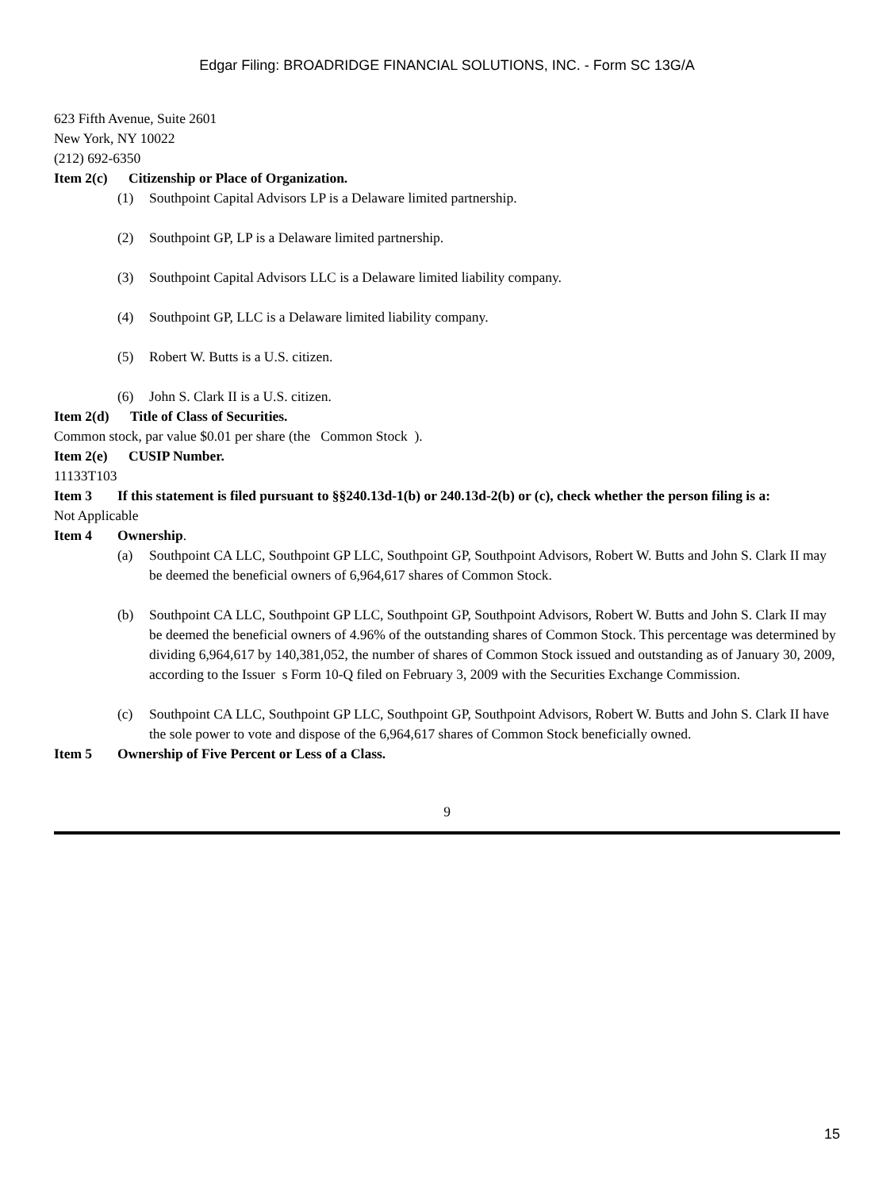Edgar Filing: BROADRIDGE FINANCIAL SOLUTIONS, INC. - Form SC 13G/A
623 Fifth Avenue, Suite 2601
New York, NY 10022
(212) 692-6350
Item 2(c) Citizenship or Place of Organization.
(1) Southpoint Capital Advisors LP is a Delaware limited partnership.
(2) Southpoint GP, LP is a Delaware limited partnership.
(3) Southpoint Capital Advisors LLC is a Delaware limited liability company.
(4) Southpoint GP, LLC is a Delaware limited liability company.
(5) Robert W. Butts is a U.S. citizen.
(6) John S. Clark II is a U.S. citizen.
Item 2(d) Title of Class of Securities.
Common stock, par value $0.01 per share (the Common Stock ).
Item 2(e) CUSIP Number.
11133T103
Item 3 If this statement is filed pursuant to §§240.13d-1(b) or 240.13d-2(b) or (c), check whether the person filing is a:
Not Applicable
Item 4 Ownership.
(a) Southpoint CA LLC, Southpoint GP LLC, Southpoint GP, Southpoint Advisors, Robert W. Butts and John S. Clark II may be deemed the beneficial owners of 6,964,617 shares of Common Stock.
(b) Southpoint CA LLC, Southpoint GP LLC, Southpoint GP, Southpoint Advisors, Robert W. Butts and John S. Clark II may be deemed the beneficial owners of 4.96% of the outstanding shares of Common Stock. This percentage was determined by dividing 6,964,617 by 140,381,052, the number of shares of Common Stock issued and outstanding as of January 30, 2009, according to the Issuer s Form 10-Q filed on February 3, 2009 with the Securities Exchange Commission.
(c) Southpoint CA LLC, Southpoint GP LLC, Southpoint GP, Southpoint Advisors, Robert W. Butts and John S. Clark II have the sole power to vote and dispose of the 6,964,617 shares of Common Stock beneficially owned.
Item 5 Ownership of Five Percent or Less of a Class.
9
15